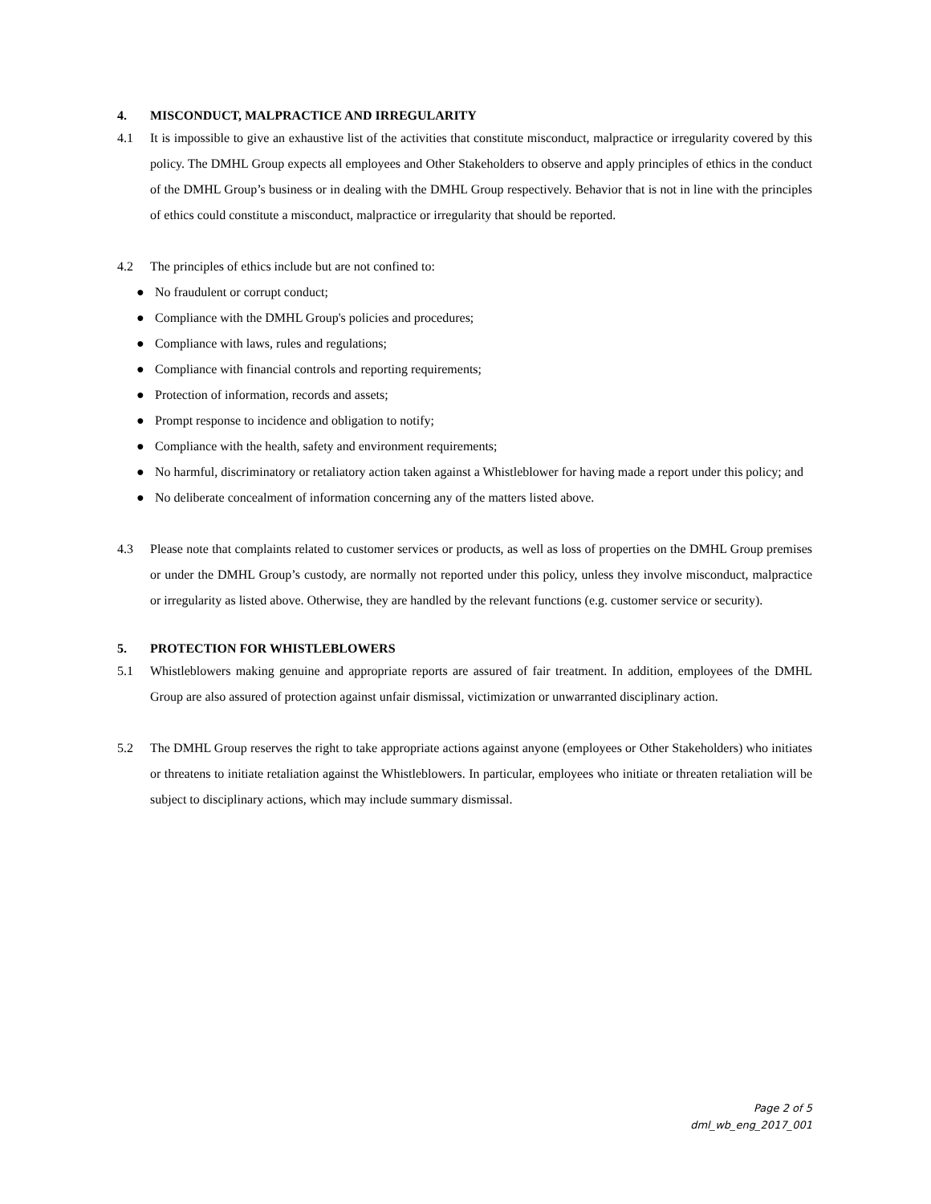4. MISCONDUCT, MALPRACTICE AND IRREGULARITY
4.1 It is impossible to give an exhaustive list of the activities that constitute misconduct, malpractice or irregularity covered by this policy. The DMHL Group expects all employees and Other Stakeholders to observe and apply principles of ethics in the conduct of the DMHL Group’s business or in dealing with the DMHL Group respectively. Behavior that is not in line with the principles of ethics could constitute a misconduct, malpractice or irregularity that should be reported.
4.2 The principles of ethics include but are not confined to:
● No fraudulent or corrupt conduct;
● Compliance with the DMHL Group's policies and procedures;
● Compliance with laws, rules and regulations;
● Compliance with financial controls and reporting requirements;
● Protection of information, records and assets;
● Prompt response to incidence and obligation to notify;
● Compliance with the health, safety and environment requirements;
● No harmful, discriminatory or retaliatory action taken against a Whistleblower for having made a report under this policy; and
● No deliberate concealment of information concerning any of the matters listed above.
4.3 Please note that complaints related to customer services or products, as well as loss of properties on the DMHL Group premises or under the DMHL Group’s custody, are normally not reported under this policy, unless they involve misconduct, malpractice or irregularity as listed above. Otherwise, they are handled by the relevant functions (e.g. customer service or security).
5. PROTECTION FOR WHISTLEBLOWERS
5.1 Whistleblowers making genuine and appropriate reports are assured of fair treatment. In addition, employees of the DMHL Group are also assured of protection against unfair dismissal, victimization or unwarranted disciplinary action.
5.2 The DMHL Group reserves the right to take appropriate actions against anyone (employees or Other Stakeholders) who initiates or threatens to initiate retaliation against the Whistleblowers. In particular, employees who initiate or threaten retaliation will be subject to disciplinary actions, which may include summary dismissal.
Page 2 of 5
dml_wb_eng_2017_001